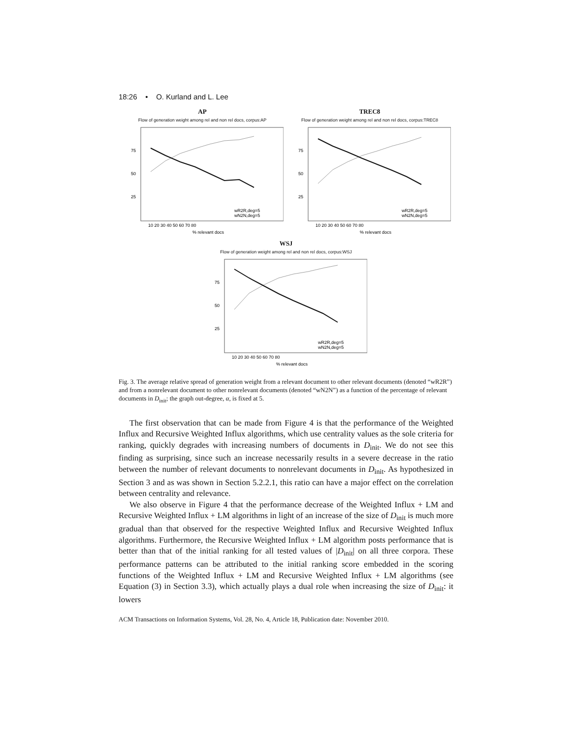18:26 • O. Kurland and L. Lee
AP
Flow of generation weight among rel and non rel docs, corpus:AP
75
50
25
wR2R,deg=5
wN2N,deg=5
10 20 30 40 50 60 70 80
% relevant docs
TREC8
Flow of generation weight among rel and non rel docs, corpus:TREC8
75
50
25
wR2R,deg=5
wN2N,deg=5
10 20 30 40 50 60 70 80
% relevant docs
WSJ
Flow of generation weight among rel and non rel docs, corpus:WSJ
75
50
25
wR2R,deg=5
wN2N,deg=5
10 20 30 40 50 60 70 80
% relevant docs
Fig. 3. The average relative spread of generation weight from a relevant document to other relevant documents (denoted “wR2R”) and from a nonrelevant document to other nonrelevant documents (denoted “wN2N”) as a function of the percentage of relevant documents in D<sub>init</sub>; the graph out-degree, α, is fixed at 5.
The first observation that can be made from Figure 4 is that the performance of the Weighted Influx and Recursive Weighted Influx algorithms, which use centrality values as the sole criteria for ranking, quickly degrades with increasing numbers of documents in D<sub>init</sub>. We do not see this finding as surprising, since such an increase necessarily results in a severe decrease in the ratio between the number of relevant documents to nonrelevant documents in D<sub>init</sub>. As hypothesized in Section 3 and as was shown in Section 5.2.2.1, this ratio can have a major effect on the correlation between centrality and relevance.
We also observe in Figure 4 that the performance decrease of the Weighted Influx + LM and Recursive Weighted Influx + LM algorithms in light of an increase of the size of D<sub>init</sub> is much more gradual than that observed for the respective Weighted Influx and Recursive Weighted Influx algorithms. Furthermore, the Recursive Weighted Influx + LM algorithm posts performance that is better than that of the initial ranking for all tested values of |D<sub>init</sub>| on all three corpora. These performance patterns can be attributed to the initial ranking score embedded in the scoring functions of the Weighted Influx + LM and Recursive Weighted Influx + LM algorithms (see Equation (3) in Section 3.3), which actually plays a dual role when increasing the size of D<sub>init</sub>: it lowers
ACM Transactions on Information Systems, Vol. 28, No. 4, Article 18, Publication date: November 2010.